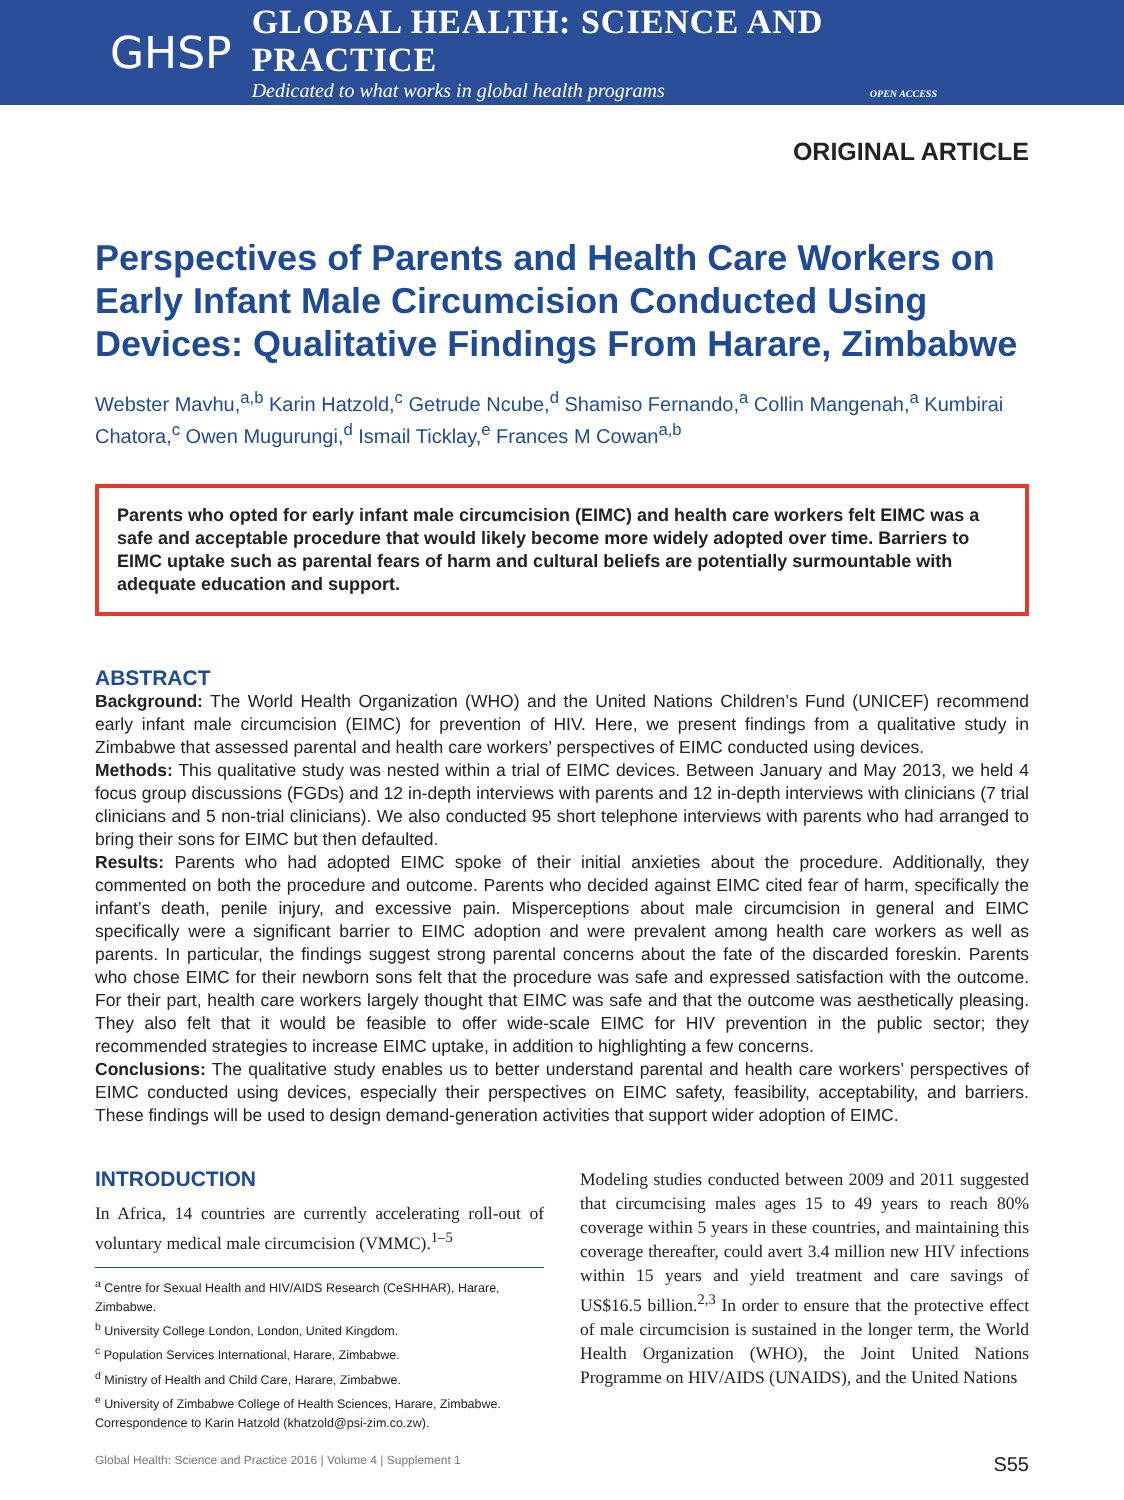GHSP
GLOBAL HEALTH: SCIENCE AND PRACTICE
Dedicated to what works in global health programs OPEN ACCESS
ORIGINAL ARTICLE
Perspectives of Parents and Health Care Workers on Early Infant Male Circumcision Conducted Using Devices: Qualitative Findings From Harare, Zimbabwe
Webster Mavhu,<sup>a,b</sup> Karin Hatzold,<sup>c</sup> Getrude Ncube,<sup>d</sup> Shamiso Fernando,<sup>a</sup> Collin Mangenah,<sup>a</sup> Kumbirai Chatora,<sup>c</sup> Owen Mugurungi,<sup>d</sup> Ismail Ticklay,<sup>e</sup> Frances M Cowan<sup>a,b</sup>
Parents who opted for early infant male circumcision (EIMC) and health care workers felt EIMC was a safe and acceptable procedure that would likely become more widely adopted over time. Barriers to EIMC uptake such as parental fears of harm and cultural beliefs are potentially surmountable with adequate education and support.
ABSTRACT
Background: The World Health Organization (WHO) and the United Nations Children’s Fund (UNICEF) recommend early infant male circumcision (EIMC) for prevention of HIV. Here, we present findings from a qualitative study in Zimbabwe that assessed parental and health care workers’ perspectives of EIMC conducted using devices.
Methods: This qualitative study was nested within a trial of EIMC devices. Between January and May 2013, we held 4 focus group discussions (FGDs) and 12 in-depth interviews with parents and 12 in-depth interviews with clinicians (7 trial clinicians and 5 non-trial clinicians). We also conducted 95 short telephone interviews with parents who had arranged to bring their sons for EIMC but then defaulted.
Results: Parents who had adopted EIMC spoke of their initial anxieties about the procedure. Additionally, they commented on both the procedure and outcome. Parents who decided against EIMC cited fear of harm, specifically the infant’s death, penile injury, and excessive pain. Misperceptions about male circumcision in general and EIMC specifically were a significant barrier to EIMC adoption and were prevalent among health care workers as well as parents. In particular, the findings suggest strong parental concerns about the fate of the discarded foreskin. Parents who chose EIMC for their newborn sons felt that the procedure was safe and expressed satisfaction with the outcome. For their part, health care workers largely thought that EIMC was safe and that the outcome was aesthetically pleasing. They also felt that it would be feasible to offer wide-scale EIMC for HIV prevention in the public sector; they recommended strategies to increase EIMC uptake, in addition to highlighting a few concerns.
Conclusions: The qualitative study enables us to better understand parental and health care workers’ perspectives of EIMC conducted using devices, especially their perspectives on EIMC safety, feasibility, acceptability, and barriers. These findings will be used to design demand-generation activities that support wider adoption of EIMC.
INTRODUCTION
In Africa, 14 countries are currently accelerating roll-out of voluntary medical male circumcision (VMMC).<sup>1–5</sup>
<sup>a</sup> Centre for Sexual Health and HIV/AIDS Research (CeSHHAR), Harare, Zimbabwe.
<sup>b</sup> University College London, London, United Kingdom.
<sup>c</sup> Population Services International, Harare, Zimbabwe.
<sup>d</sup> Ministry of Health and Child Care, Harare, Zimbabwe.
<sup>e</sup> University of Zimbabwe College of Health Sciences, Harare, Zimbabwe.
Correspondence to Karin Hatzold (khatzold@psi-zim.co.zw).
Modeling studies conducted between 2009 and 2011 suggested that circumcising males ages 15 to 49 years to reach 80% coverage within 5 years in these countries, and maintaining this coverage thereafter, could avert 3.4 million new HIV infections within 15 years and yield treatment and care savings of US$16.5 billion.<sup>2,3</sup> In order to ensure that the protective effect of male circumcision is sustained in the longer term, the World Health Organization (WHO), the Joint United Nations Programme on HIV/AIDS (UNAIDS), and the United Nations
Global Health: Science and Practice 2016 | Volume 4 | Supplement 1 S55